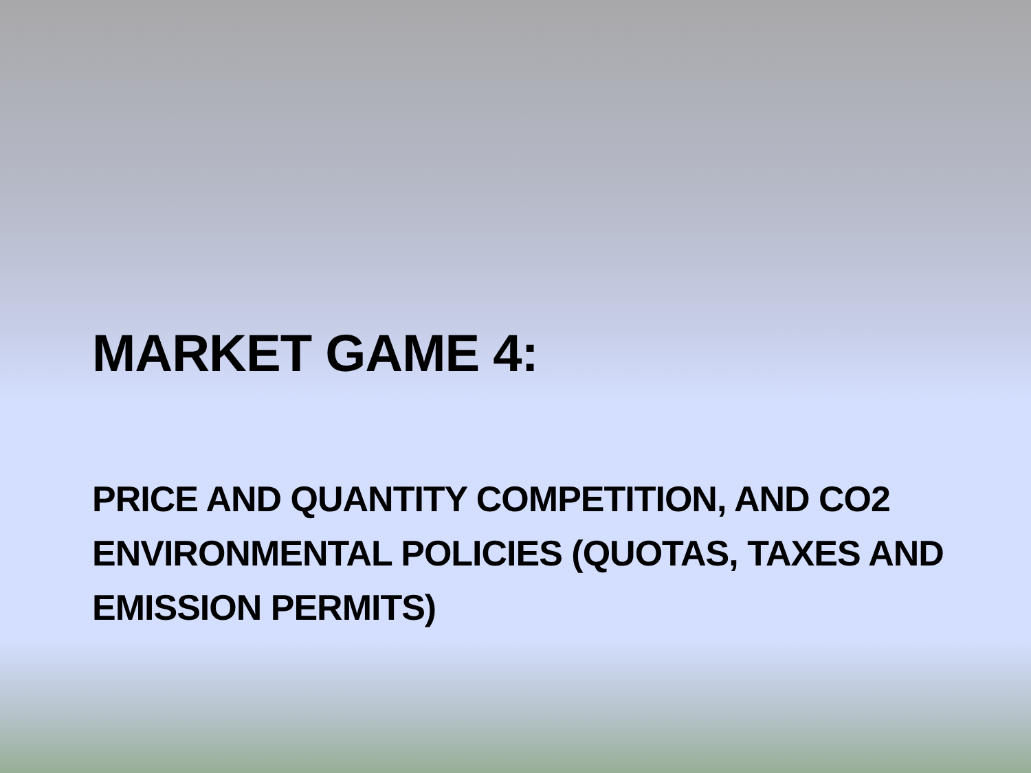MARKET GAME 4:
PRICE AND QUANTITY COMPETITION, AND CO2 ENVIRONMENTAL POLICIES (QUOTAS, TAXES AND EMISSION PERMITS)